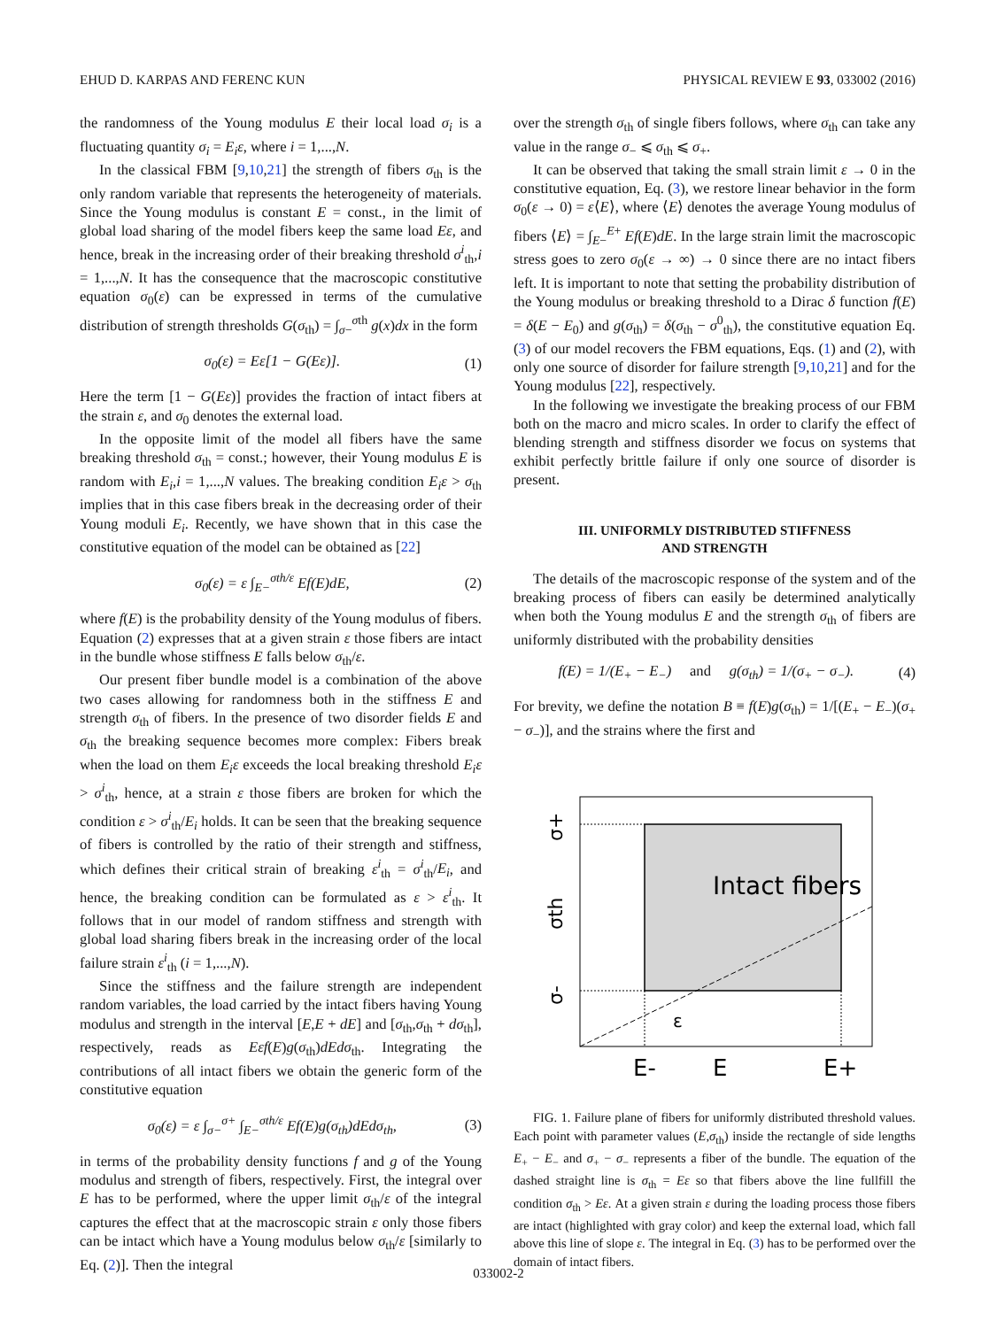EHUD D. KARPAS AND FERENC KUN PHYSICAL REVIEW E 93, 033002 (2016)
the randomness of the Young modulus E their local load σ<sub>i</sub> is a fluctuating quantity σ<sub>i</sub> = E<sub>i</sub>ε, where i = 1,...,N.
In the classical FBM [9,10,21] the strength of fibers σ<sub>th</sub> is the only random variable that represents the heterogeneity of materials. Since the Young modulus is constant E = const., in the limit of global load sharing of the model fibers keep the same load Eε, and hence, break in the increasing order of their breaking threshold σ<sup>i</sup><sub>th</sub>,i = 1,...,N. It has the consequence that the macroscopic constitutive equation σ<sub>0</sub>(ε) can be expressed in terms of the cumulative distribution of strength thresholds G(σ<sub>th</sub>) = ∫<sub>σ−</sub><sup>σth</sup> g(x)dx in the form
σ<sub>0</sub>(ε) = Eε[1 − G(Eε)]. (1)
Here the term [1 − G(Eε)] provides the fraction of intact fibers at the strain ε, and σ<sub>0</sub> denotes the external load.
In the opposite limit of the model all fibers have the same breaking threshold σ<sub>th</sub> = const.; however, their Young modulus E is random with E<sub>i</sub>,i = 1,...,N values. The breaking condition E<sub>i</sub>ε > σ<sub>th</sub> implies that in this case fibers break in the decreasing order of their Young moduli E<sub>i</sub>. Recently, we have shown that in this case the constitutive equation of the model can be obtained as [22]
σ<sub>0</sub>(ε) = ε ∫<sub>E−</sub><sup>σth/ε</sup> Ef(E)dE, (2)
where f(E) is the probability density of the Young modulus of fibers. Equation (2) expresses that at a given strain ε those fibers are intact in the bundle whose stiffness E falls below σ<sub>th</sub>/ε.
Our present fiber bundle model is a combination of the above two cases allowing for randomness both in the stiffness E and strength σ<sub>th</sub> of fibers. In the presence of two disorder fields E and σ<sub>th</sub> the breaking sequence becomes more complex: Fibers break when the load on them E<sub>i</sub>ε exceeds the local breaking threshold E<sub>i</sub>ε > σ<sup>i</sup><sub>th</sub>, hence, at a strain ε those fibers are broken for which the condition ε > σ<sup>i</sup><sub>th</sub>/E<sub>i</sub> holds. It can be seen that the breaking sequence of fibers is controlled by the ratio of their strength and stiffness, which defines their critical strain of breaking ε<sup>i</sup><sub>th</sub> = σ<sup>i</sup><sub>th</sub>/E<sub>i</sub>, and hence, the breaking condition can be formulated as ε > ε<sup>i</sup><sub>th</sub>. It follows that in our model of random stiffness and strength with global load sharing fibers break in the increasing order of the local failure strain ε<sup>i</sup><sub>th</sub> (i = 1,...,N).
Since the stiffness and the failure strength are independent random variables, the load carried by the intact fibers having Young modulus and strength in the interval [E,E + dE] and [σ<sub>th</sub>,σ<sub>th</sub> + dσ<sub>th</sub>], respectively, reads as Eεf(E)g(σ<sub>th</sub>)dEdσ<sub>th</sub>. Integrating the contributions of all intact fibers we obtain the generic form of the constitutive equation
σ<sub>0</sub>(ε) = ε ∫<sub>σ−</sub><sup>σ+</sup> ∫<sub>E−</sub><sup>σth/ε</sup> Ef(E)g(σ<sub>th</sub>)dEdσ<sub>th</sub>, (3)
in terms of the probability density functions f and g of the Young modulus and strength of fibers, respectively. First, the integral over E has to be performed, where the upper limit σ<sub>th</sub>/ε of the integral captures the effect that at the macroscopic strain ε only those fibers can be intact which have a Young modulus below σ<sub>th</sub>/ε [similarly to Eq. (2)]. Then the integral
over the strength σ<sub>th</sub> of single fibers follows, where σ<sub>th</sub> can take any value in the range σ<sub>−</sub> ⩽ σ<sub>th</sub> ⩽ σ<sub>+</sub>.
It can be observed that taking the small strain limit ε → 0 in the constitutive equation, Eq. (3), we restore linear behavior in the form σ<sub>0</sub>(ε → 0) = ε⟨E⟩, where ⟨E⟩ denotes the average Young modulus of fibers ⟨E⟩ = ∫<sub>E−</sub><sup>E+</sup> Ef(E)dE. In the large strain limit the macroscopic stress goes to zero σ<sub>0</sub>(ε → ∞) → 0 since there are no intact fibers left. It is important to note that setting the probability distribution of the Young modulus or breaking threshold to a Dirac δ function f(E) = δ(E − E<sub>0</sub>) and g(σ<sub>th</sub>) = δ(σ<sub>th</sub> − σ<sup>0</sup><sub>th</sub>), the constitutive equation Eq. (3) of our model recovers the FBM equations, Eqs. (1) and (2), with only one source of disorder for failure strength [9,10,21] and for the Young modulus [22], respectively.
In the following we investigate the breaking process of our FBM both on the macro and micro scales. In order to clarify the effect of blending strength and stiffness disorder we focus on systems that exhibit perfectly brittle failure if only one source of disorder is present.
III. UNIFORMLY DISTRIBUTED STIFFNESS
AND STRENGTH
The details of the macroscopic response of the system and of the breaking process of fibers can easily be determined analytically when both the Young modulus E and the strength σ<sub>th</sub> of fibers are uniformly distributed with the probability densities
f(E) = 1/(E<sub>+</sub> − E<sub>−</sub>) and g(σ<sub>th</sub>) = 1/(σ<sub>+</sub> − σ<sub>−</sub>). (4)
For brevity, we define the notation B ≡ f(E)g(σ<sub>th</sub>) = 1/[(E<sub>+</sub> − E<sub>−</sub>)(σ<sub>+</sub> − σ<sub>−</sub>)], and the strains where the first and
Intact fibers
ε
σ+
σth
σ-
E-
E
E+
FIG. 1. Failure plane of fibers for uniformly distributed threshold values. Each point with parameter values (E,σ<sub>th</sub>) inside the rectangle of side lengths E<sub>+</sub> − E<sub>−</sub> and σ<sub>+</sub> − σ<sub>−</sub> represents a fiber of the bundle. The equation of the dashed straight line is σ<sub>th</sub> = Eε so that fibers above the line fullfill the condition σ<sub>th</sub> > Eε. At a given strain ε during the loading process those fibers are intact (highlighted with gray color) and keep the external load, which fall above this line of slope ε. The integral in Eq. (3) has to be performed over the domain of intact fibers.
033002-2